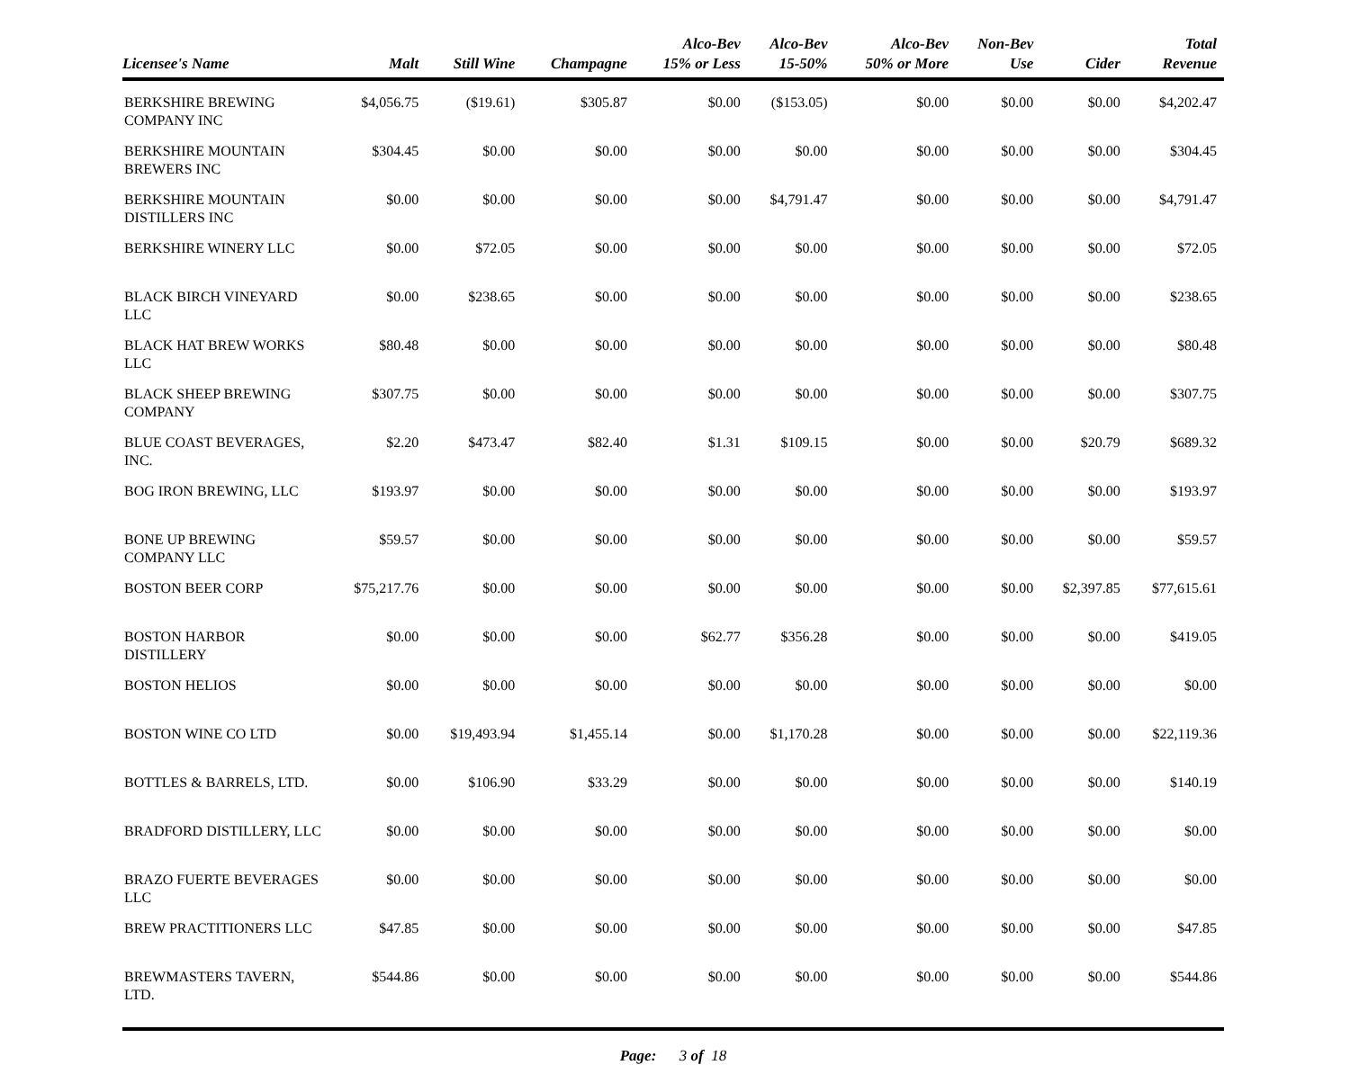| Licensee's Name | Malt | Still Wine | Champagne | Alco-Bev 15% or Less | Alco-Bev 15-50% | Alco-Bev 50% or More | Non-Bev Use | Cider | Total Revenue |
| --- | --- | --- | --- | --- | --- | --- | --- | --- | --- |
| BERKSHIRE BREWING COMPANY INC | $4,056.75 | ($19.61) | $305.87 | $0.00 | ($153.05) | $0.00 | $0.00 | $0.00 | $4,202.47 |
| BERKSHIRE MOUNTAIN BREWERS INC | $304.45 | $0.00 | $0.00 | $0.00 | $0.00 | $0.00 | $0.00 | $0.00 | $304.45 |
| BERKSHIRE MOUNTAIN DISTILLERS INC | $0.00 | $0.00 | $0.00 | $0.00 | $4,791.47 | $0.00 | $0.00 | $0.00 | $4,791.47 |
| BERKSHIRE WINERY LLC | $0.00 | $72.05 | $0.00 | $0.00 | $0.00 | $0.00 | $0.00 | $0.00 | $72.05 |
| BLACK BIRCH VINEYARD LLC | $0.00 | $238.65 | $0.00 | $0.00 | $0.00 | $0.00 | $0.00 | $0.00 | $238.65 |
| BLACK HAT BREW WORKS LLC | $80.48 | $0.00 | $0.00 | $0.00 | $0.00 | $0.00 | $0.00 | $0.00 | $80.48 |
| BLACK SHEEP BREWING COMPANY | $307.75 | $0.00 | $0.00 | $0.00 | $0.00 | $0.00 | $0.00 | $0.00 | $307.75 |
| BLUE COAST BEVERAGES, INC. | $2.20 | $473.47 | $82.40 | $1.31 | $109.15 | $0.00 | $0.00 | $20.79 | $689.32 |
| BOG IRON BREWING, LLC | $193.97 | $0.00 | $0.00 | $0.00 | $0.00 | $0.00 | $0.00 | $0.00 | $193.97 |
| BONE UP BREWING COMPANY LLC | $59.57 | $0.00 | $0.00 | $0.00 | $0.00 | $0.00 | $0.00 | $0.00 | $59.57 |
| BOSTON BEER CORP | $75,217.76 | $0.00 | $0.00 | $0.00 | $0.00 | $0.00 | $0.00 | $2,397.85 | $77,615.61 |
| BOSTON HARBOR DISTILLERY | $0.00 | $0.00 | $0.00 | $62.77 | $356.28 | $0.00 | $0.00 | $0.00 | $419.05 |
| BOSTON HELIOS | $0.00 | $0.00 | $0.00 | $0.00 | $0.00 | $0.00 | $0.00 | $0.00 | $0.00 |
| BOSTON WINE CO LTD | $0.00 | $19,493.94 | $1,455.14 | $0.00 | $1,170.28 | $0.00 | $0.00 | $0.00 | $22,119.36 |
| BOTTLES & BARRELS, LTD. | $0.00 | $106.90 | $33.29 | $0.00 | $0.00 | $0.00 | $0.00 | $0.00 | $140.19 |
| BRADFORD DISTILLERY, LLC | $0.00 | $0.00 | $0.00 | $0.00 | $0.00 | $0.00 | $0.00 | $0.00 | $0.00 |
| BRAZO FUERTE BEVERAGES LLC | $0.00 | $0.00 | $0.00 | $0.00 | $0.00 | $0.00 | $0.00 | $0.00 | $0.00 |
| BREW PRACTITIONERS LLC | $47.85 | $0.00 | $0.00 | $0.00 | $0.00 | $0.00 | $0.00 | $0.00 | $47.85 |
| BREWMASTERS TAVERN, LTD. | $544.86 | $0.00 | $0.00 | $0.00 | $0.00 | $0.00 | $0.00 | $0.00 | $544.86 |
Page: 3 of 18